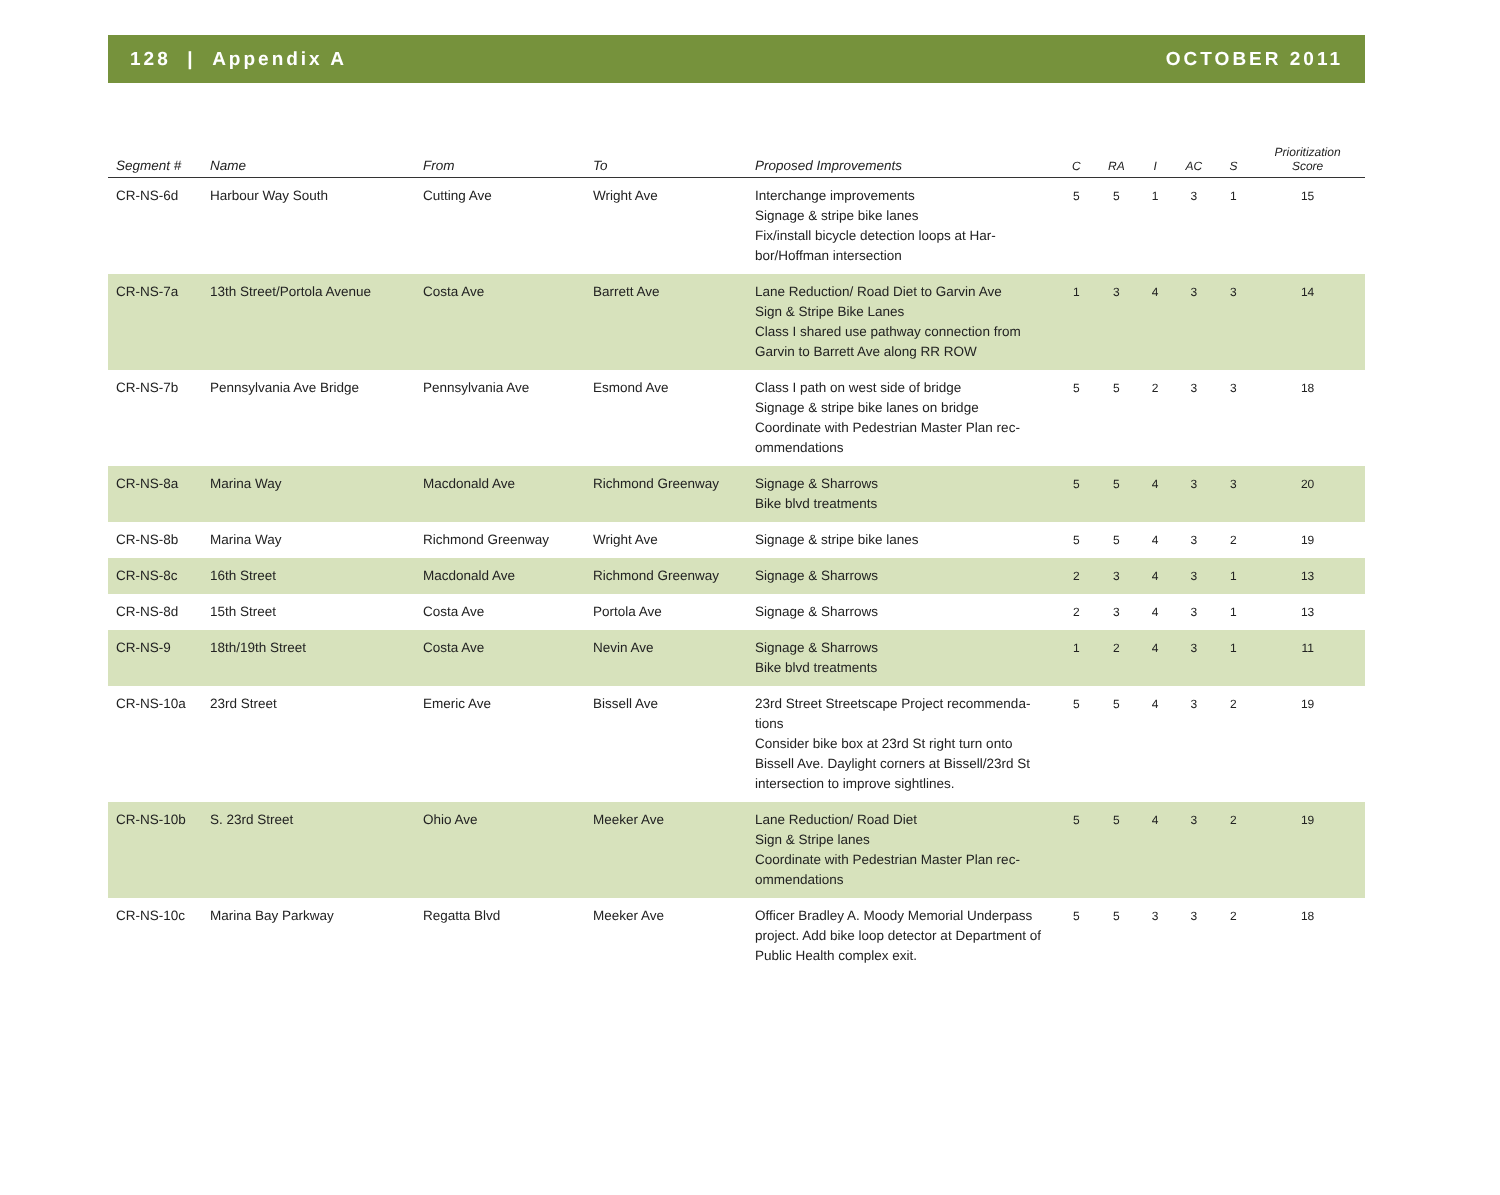128 | Appendix A OCTOBER 2011
| Segment # | Name | From | To | Proposed Improvements | C | RA | I | AC | S | Prioritization Score |
| --- | --- | --- | --- | --- | --- | --- | --- | --- | --- | --- |
| CR-NS-6d | Harbour Way South | Cutting Ave | Wright Ave | Interchange improvements Signage & stripe bike lanes Fix/install bicycle detection loops at Har-bor/Hoffman intersection | 5 | 5 | 1 | 3 | 1 | 15 |
| CR-NS-7a | 13th Street/Portola Avenue | Costa Ave | Barrett Ave | Lane Reduction/ Road Diet to Garvin Ave Sign & Stripe Bike Lanes Class I shared use pathway connection from Garvin to Barrett Ave along RR ROW | 1 | 3 | 4 | 3 | 3 | 14 |
| CR-NS-7b | Pennsylvania Ave Bridge | Pennsylvania Ave | Esmond Ave | Class I path on west side of bridge Signage & stripe bike lanes on bridge Coordinate with Pedestrian Master Plan rec-ommendations | 5 | 5 | 2 | 3 | 3 | 18 |
| CR-NS-8a | Marina Way | Macdonald Ave | Richmond Greenway | Signage & Sharrows Bike blvd treatments | 5 | 5 | 4 | 3 | 3 | 20 |
| CR-NS-8b | Marina Way | Richmond Greenway | Wright Ave | Signage & stripe bike lanes | 5 | 5 | 4 | 3 | 2 | 19 |
| CR-NS-8c | 16th Street | Macdonald Ave | Richmond Greenway | Signage & Sharrows | 2 | 3 | 4 | 3 | 1 | 13 |
| CR-NS-8d | 15th Street | Costa Ave | Portola Ave | Signage & Sharrows | 2 | 3 | 4 | 3 | 1 | 13 |
| CR-NS-9 | 18th/19th Street | Costa Ave | Nevin Ave | Signage & Sharrows Bike blvd treatments | 1 | 2 | 4 | 3 | 1 | 11 |
| CR-NS-10a | 23rd Street | Emeric Ave | Bissell Ave | 23rd Street Streetscape Project recommenda-tions Consider bike box at 23rd St right turn onto Bissell Ave. Daylight corners at Bissell/23rd St intersection to improve sightlines. | 5 | 5 | 4 | 3 | 2 | 19 |
| CR-NS-10b | S. 23rd Street | Ohio Ave | Meeker Ave | Lane Reduction/ Road Diet Sign & Stripe lanes Coordinate with Pedestrian Master Plan rec-ommendations | 5 | 5 | 4 | 3 | 2 | 19 |
| CR-NS-10c | Marina Bay Parkway | Regatta Blvd | Meeker Ave | Officer Bradley A. Moody Memorial Underpass project. Add bike loop detector at Department of Public Health complex exit. | 5 | 5 | 3 | 3 | 2 | 18 |